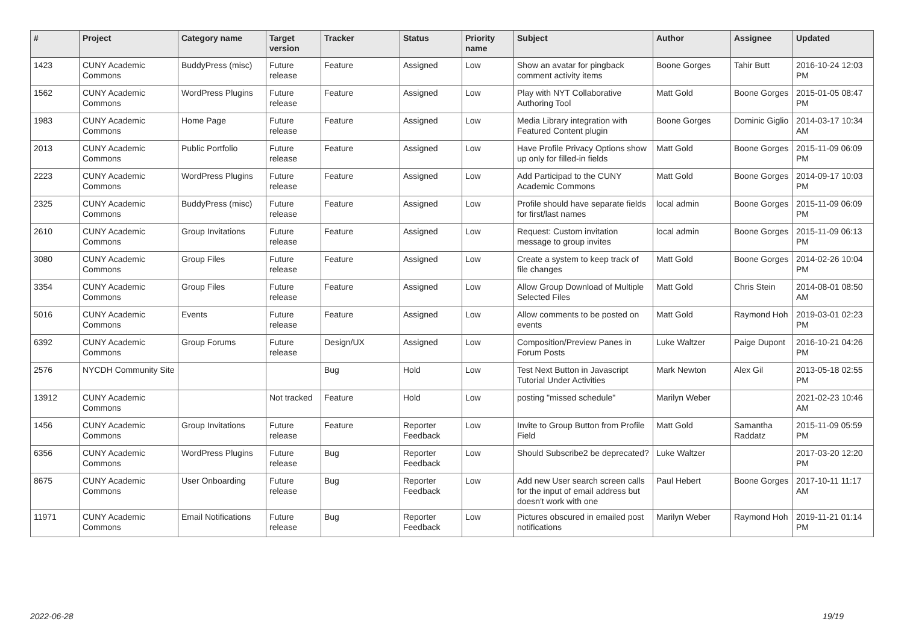| # | Project | Category name | Target version | Tracker | Status | Priority name | Subject | Author | Assignee | Updated |
| --- | --- | --- | --- | --- | --- | --- | --- | --- | --- | --- |
| 1423 | CUNY Academic Commons | BuddyPress (misc) | Future release | Feature | Assigned | Low | Show an avatar for pingback comment activity items | Boone Gorges | Tahir Butt | 2016-10-24 12:03 PM |
| 1562 | CUNY Academic Commons | WordPress Plugins | Future release | Feature | Assigned | Low | Play with NYT Collaborative Authoring Tool | Matt Gold | Boone Gorges | 2015-01-05 08:47 PM |
| 1983 | CUNY Academic Commons | Home Page | Future release | Feature | Assigned | Low | Media Library integration with Featured Content plugin | Boone Gorges | Dominic Giglio | 2014-03-17 10:34 AM |
| 2013 | CUNY Academic Commons | Public Portfolio | Future release | Feature | Assigned | Low | Have Profile Privacy Options show up only for filled-in fields | Matt Gold | Boone Gorges | 2015-11-09 06:09 PM |
| 2223 | CUNY Academic Commons | WordPress Plugins | Future release | Feature | Assigned | Low | Add Participad to the CUNY Academic Commons | Matt Gold | Boone Gorges | 2014-09-17 10:03 PM |
| 2325 | CUNY Academic Commons | BuddyPress (misc) | Future release | Feature | Assigned | Low | Profile should have separate fields for first/last names | local admin | Boone Gorges | 2015-11-09 06:09 PM |
| 2610 | CUNY Academic Commons | Group Invitations | Future release | Feature | Assigned | Low | Request: Custom invitation message to group invites | local admin | Boone Gorges | 2015-11-09 06:13 PM |
| 3080 | CUNY Academic Commons | Group Files | Future release | Feature | Assigned | Low | Create a system to keep track of file changes | Matt Gold | Boone Gorges | 2014-02-26 10:04 PM |
| 3354 | CUNY Academic Commons | Group Files | Future release | Feature | Assigned | Low | Allow Group Download of Multiple Selected Files | Matt Gold | Chris Stein | 2014-08-01 08:50 AM |
| 5016 | CUNY Academic Commons | Events | Future release | Feature | Assigned | Low | Allow comments to be posted on events | Matt Gold | Raymond Hoh | 2019-03-01 02:23 PM |
| 6392 | CUNY Academic Commons | Group Forums | Future release | Design/UX | Assigned | Low | Composition/Preview Panes in Forum Posts | Luke Waltzer | Paige Dupont | 2016-10-21 04:26 PM |
| 2576 | NYCDH Community Site | | | Bug | Hold | Low | Test Next Button in Javascript Tutorial Under Activities | Mark Newton | Alex Gil | 2013-05-18 02:55 PM |
| 13912 | CUNY Academic Commons | | Not tracked | Feature | Hold | Low | posting "missed schedule" | Marilyn Weber | | 2021-02-23 10:46 AM |
| 1456 | CUNY Academic Commons | Group Invitations | Future release | Feature | Reporter Feedback | Low | Invite to Group Button from Profile Field | Matt Gold | Samantha Raddatz | 2015-11-09 05:59 PM |
| 6356 | CUNY Academic Commons | WordPress Plugins | Future release | Bug | Reporter Feedback | Low | Should Subscribe2 be deprecated? | Luke Waltzer | | 2017-03-20 12:20 PM |
| 8675 | CUNY Academic Commons | User Onboarding | Future release | Bug | Reporter Feedback | Low | Add new User search screen calls for the input of email address but doesn't work with one | Paul Hebert | Boone Gorges | 2017-10-11 11:17 AM |
| 11971 | CUNY Academic Commons | Email Notifications | Future release | Bug | Reporter Feedback | Low | Pictures obscured in emailed post notifications | Marilyn Weber | Raymond Hoh | 2019-11-21 01:14 PM |
2022-06-28 19/19